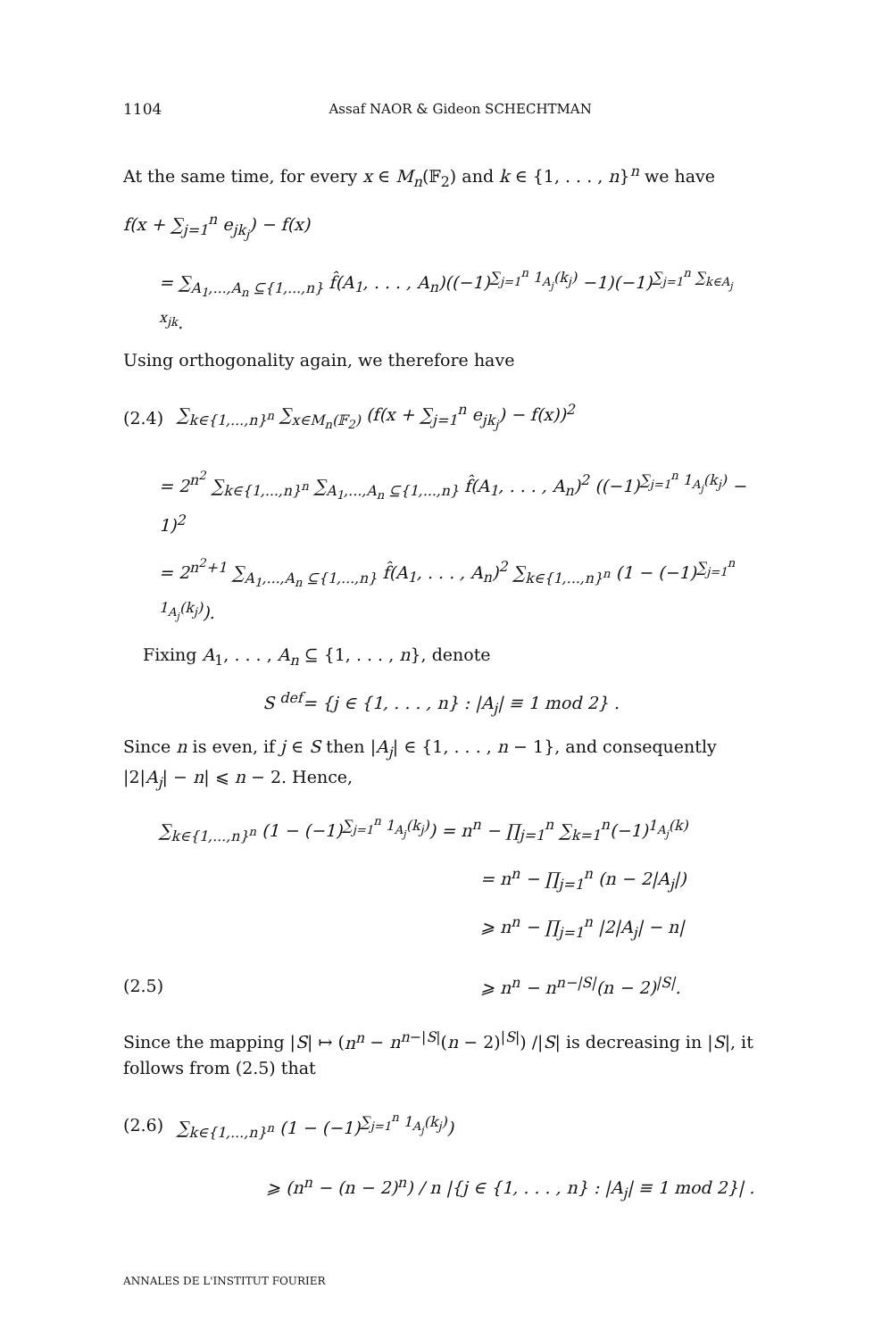1104 Assaf NAOR & Gideon SCHECHTMAN
At the same time, for every x ∈ M<sub>n</sub>(𝔽<sub>2</sub>) and k ∈ {1, . . . , n}<sup>n</sup> we have
f(x + ∑<sub>j=1</sub><sup>n</sup> e<sub>jk<sub>j</sub></sub>) − f(x)
= ∑<sub>A<sub>1</sub>,...,A<sub>n</sub> ⊆{1,...,n}</sub> f̂(A<sub>1</sub>, . . . , A<sub>n</sub>)((−1)<sup>∑<sub>j=1</sub><sup>n</sup> 1<sub>A<sub>j</sub></sub>(k<sub>j</sub>)</sup> −1)(−1)<sup>∑<sub>j=1</sub><sup>n</sup> ∑<sub>k∈A<sub>j</sub></sub> x<sub>jk</sub></sup>.
Using orthogonality again, we therefore have
(2.4) ∑<sub>k∈{1,...,n}<sup>n</sup></sub> ∑<sub>x∈M<sub>n</sub>(𝔽<sub>2</sub>)</sub> (f(x + ∑<sub>j=1</sub><sup>n</sup> e<sub>jk<sub>j</sub></sub>) − f(x))<sup>2</sup>
= 2<sup>n<sup>2</sup></sup> ∑<sub>k∈{1,...,n}<sup>n</sup></sub> ∑<sub>A<sub>1</sub>,...,A<sub>n</sub> ⊆{1,...,n}</sub> f̂(A<sub>1</sub>, . . . , A<sub>n</sub>)<sup>2</sup> ((−1)<sup>∑<sub>j=1</sub><sup>n</sup> 1<sub>A<sub>j</sub></sub>(k<sub>j</sub>)</sup> − 1)<sup>2</sup>
= 2<sup>n<sup>2</sup>+1</sup> ∑<sub>A<sub>1</sub>,...,A<sub>n</sub> ⊆{1,...,n}</sub> f̂(A<sub>1</sub>, . . . , A<sub>n</sub>)<sup>2</sup> ∑<sub>k∈{1,...,n}<sup>n</sup></sub> (1 − (−1)<sup>∑<sub>j=1</sub><sup>n</sup> 1<sub>A<sub>j</sub></sub>(k<sub>j</sub>)</sup>).
Fixing A<sub>1</sub>, . . . , A<sub>n</sub> ⊆ {1, . . . , n}, denote
S <sup>def</sup>= {j ∈ {1, . . . , n} : |A<sub>j</sub>| ≡ 1 mod 2} .
Since n is even, if j ∈ S then |A<sub>j</sub>| ∈ {1, . . . , n − 1}, and consequently |2|A<sub>j</sub>| − n| ⩽ n − 2. Hence,
∑<sub>k∈{1,...,n}<sup>n</sup></sub> (1 − (−1)<sup>∑<sub>j=1</sub><sup>n</sup> 1<sub>A<sub>j</sub></sub>(k<sub>j</sub>)</sup>) = n<sup>n</sup> − ∏<sub>j=1</sub><sup>n</sup> ∑<sub>k=1</sub><sup>n</sup>(−1)<sup>1<sub>A<sub>j</sub></sub>(k)</sup>
= n<sup>n</sup> − ∏<sub>j=1</sub><sup>n</sup> (n − 2|A<sub>j</sub>|)
⩾ n<sup>n</sup> − ∏<sub>j=1</sub><sup>n</sup> |2|A<sub>j</sub>| − n|
(2.5) ⩾ n<sup>n</sup> − n<sup>n−|S|</sup>(n − 2)<sup>|S|</sup>.
Since the mapping |S| ↦ (n<sup>n</sup> − n<sup>n−|S|</sup>(n − 2)<sup>|S|</sup>) /|S| is decreasing in |S|, it follows from (2.5) that
(2.6) ∑<sub>k∈{1,...,n}<sup>n</sup></sub> (1 − (−1)<sup>∑<sub>j=1</sub><sup>n</sup> 1<sub>A<sub>j</sub></sub>(k<sub>j</sub>)</sup>)
⩾ (n<sup>n</sup> − (n − 2)<sup>n</sup>) / n |{j ∈ {1, . . . , n} : |A<sub>j</sub>| ≡ 1 mod 2}| .
ANNALES DE L'INSTITUT FOURIER